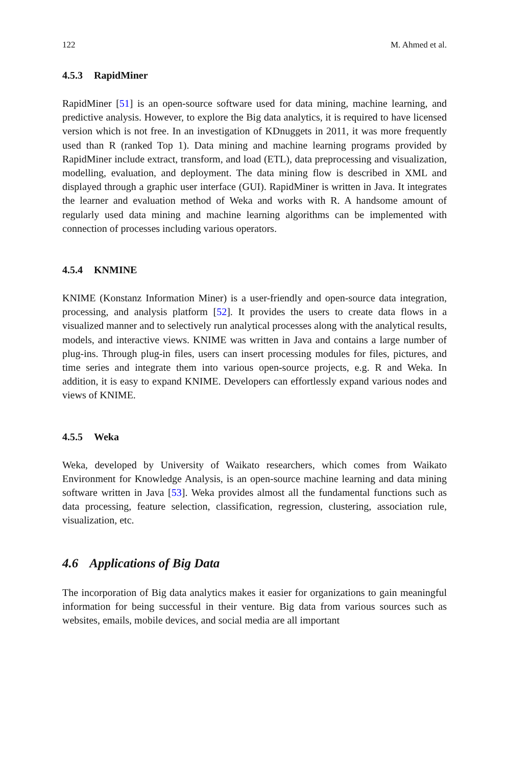122 M. Ahmed et al.
4.5.3 RapidMiner
RapidMiner [51] is an open-source software used for data mining, machine learning, and predictive analysis. However, to explore the Big data analytics, it is required to have licensed version which is not free. In an investigation of KDnuggets in 2011, it was more frequently used than R (ranked Top 1). Data mining and machine learning programs provided by RapidMiner include extract, transform, and load (ETL), data preprocessing and visualization, modelling, evaluation, and deployment. The data mining flow is described in XML and displayed through a graphic user interface (GUI). RapidMiner is written in Java. It integrates the learner and evaluation method of Weka and works with R. A handsome amount of regularly used data mining and machine learning algorithms can be implemented with connection of processes including various operators.
4.5.4 KNMINE
KNIME (Konstanz Information Miner) is a user-friendly and open-source data integration, processing, and analysis platform [52]. It provides the users to create data flows in a visualized manner and to selectively run analytical processes along with the analytical results, models, and interactive views. KNIME was written in Java and contains a large number of plug-ins. Through plug-in files, users can insert processing modules for files, pictures, and time series and integrate them into various open-source projects, e.g. R and Weka. In addition, it is easy to expand KNIME. Developers can effortlessly expand various nodes and views of KNIME.
4.5.5 Weka
Weka, developed by University of Waikato researchers, which comes from Waikato Environment for Knowledge Analysis, is an open-source machine learning and data mining software written in Java [53]. Weka provides almost all the fundamental functions such as data processing, feature selection, classification, regression, clustering, association rule, visualization, etc.
4.6 Applications of Big Data
The incorporation of Big data analytics makes it easier for organizations to gain meaningful information for being successful in their venture. Big data from various sources such as websites, emails, mobile devices, and social media are all important